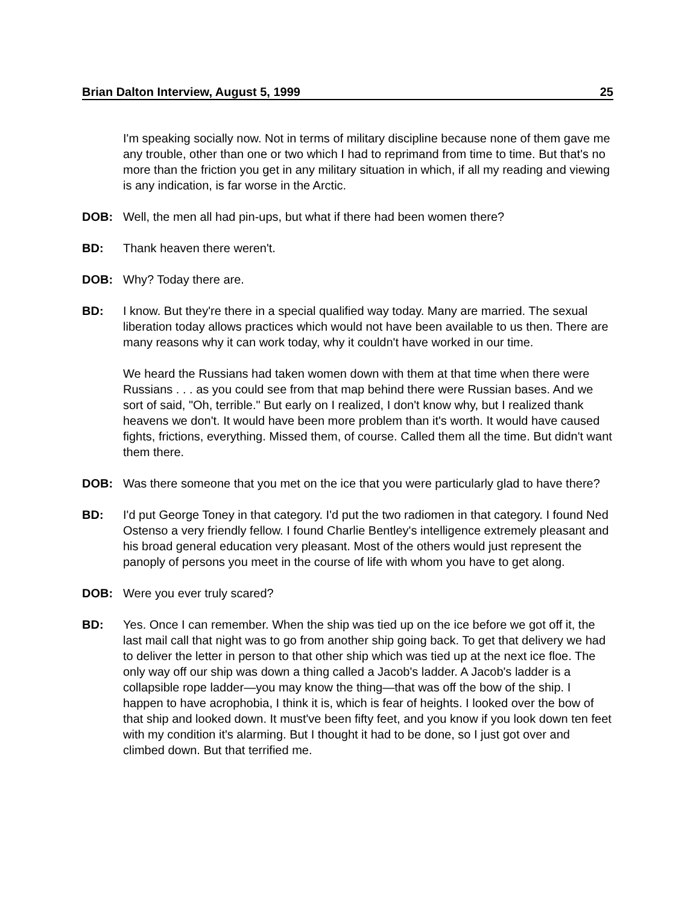Brian Dalton Interview, August 5, 1999 25
I'm speaking socially now. Not in terms of military discipline because none of them gave me any trouble, other than one or two which I had to reprimand from time to time. But that's no more than the friction you get in any military situation in which, if all my reading and viewing is any indication, is far worse in the Arctic.
DOB: Well, the men all had pin-ups, but what if there had been women there?
BD: Thank heaven there weren't.
DOB: Why? Today there are.
BD: I know. But they're there in a special qualified way today. Many are married. The sexual liberation today allows practices which would not have been available to us then. There are many reasons why it can work today, why it couldn't have worked in our time.
We heard the Russians had taken women down with them at that time when there were Russians . . . as you could see from that map behind there were Russian bases. And we sort of said, "Oh, terrible." But early on I realized, I don't know why, but I realized thank heavens we don't. It would have been more problem than it's worth. It would have caused fights, frictions, everything. Missed them, of course. Called them all the time. But didn't want them there.
DOB: Was there someone that you met on the ice that you were particularly glad to have there?
BD: I'd put George Toney in that category. I'd put the two radiomen in that category. I found Ned Ostenso a very friendly fellow. I found Charlie Bentley's intelligence extremely pleasant and his broad general education very pleasant. Most of the others would just represent the panoply of persons you meet in the course of life with whom you have to get along.
DOB: Were you ever truly scared?
BD: Yes. Once I can remember. When the ship was tied up on the ice before we got off it, the last mail call that night was to go from another ship going back. To get that delivery we had to deliver the letter in person to that other ship which was tied up at the next ice floe. The only way off our ship was down a thing called a Jacob's ladder. A Jacob's ladder is a collapsible rope ladder—you may know the thing—that was off the bow of the ship. I happen to have acrophobia, I think it is, which is fear of heights. I looked over the bow of that ship and looked down. It must've been fifty feet, and you know if you look down ten feet with my condition it's alarming. But I thought it had to be done, so I just got over and climbed down. But that terrified me.